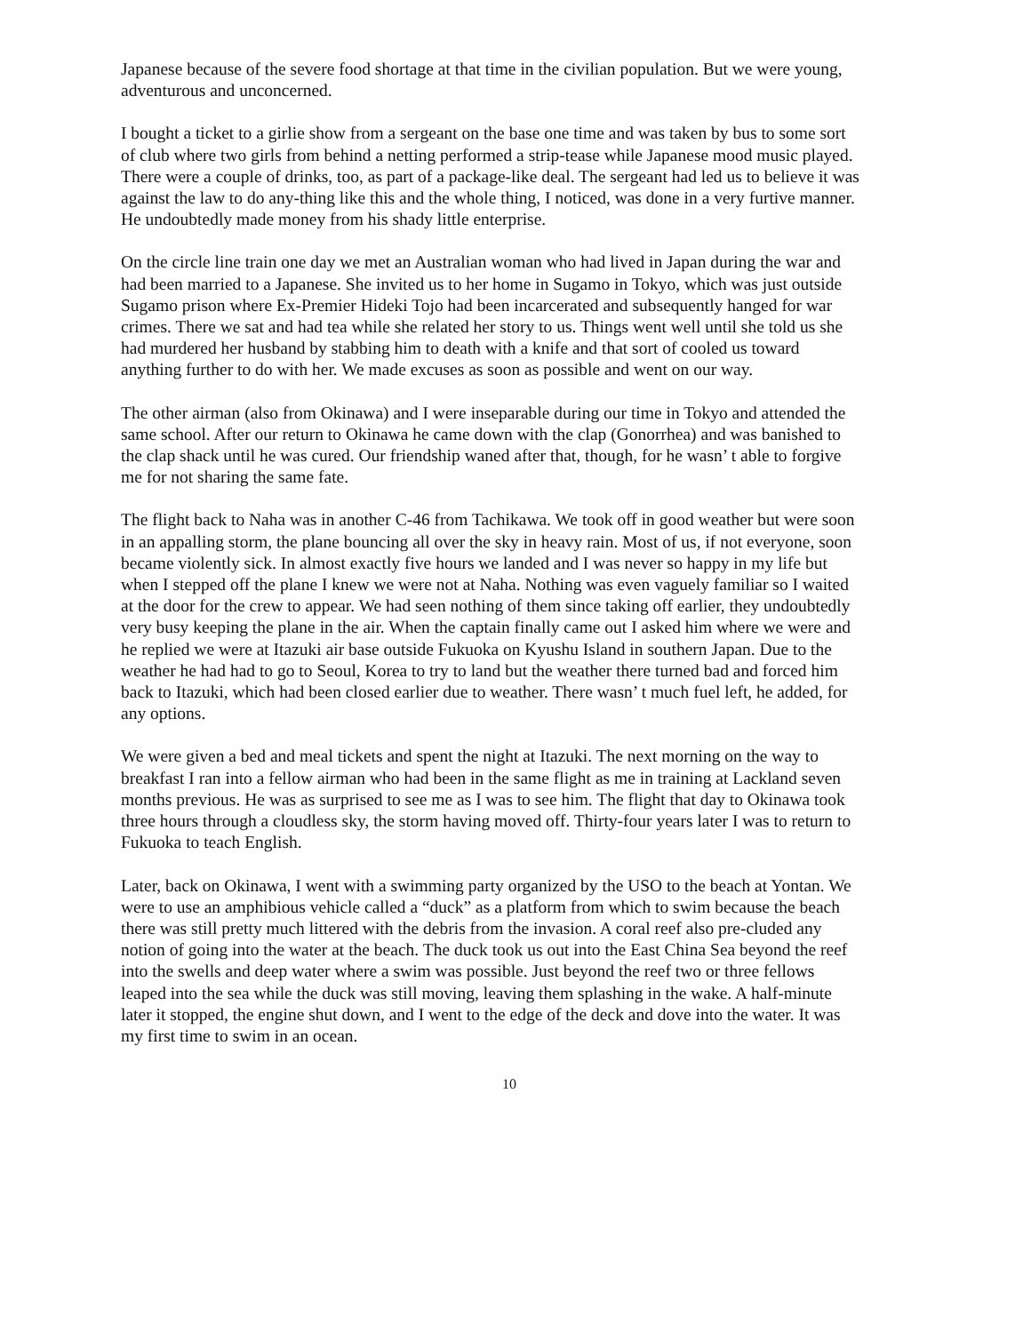Japanese because of the severe food shortage at that time in the civilian population. But we were young, adventurous and unconcerned.
I bought a ticket to a girlie show from a sergeant on the base one time and was taken by bus to some sort of club where two girls from behind a netting performed a strip-tease while Japanese mood music played. There were a couple of drinks, too, as part of a package-like deal. The sergeant had led us to believe it was against the law to do any-thing like this and the whole thing, I noticed, was done in a very furtive manner. He undoubtedly made money from his shady little enterprise.
On the circle line train one day we met an Australian woman who had lived in Japan during the war and had been married to a Japanese. She invited us to her home in Sugamo in Tokyo, which was just outside Sugamo prison where Ex-Premier Hideki Tojo had been incarcerated and subsequently hanged for war crimes. There we sat and had tea while she related her story to us. Things went well until she told us she had murdered her husband by stabbing him to death with a knife and that sort of cooled us toward anything further to do with her. We made excuses as soon as possible and went on our way.
The other airman (also from Okinawa) and I were inseparable during our time in Tokyo and attended the same school. After our return to Okinawa he came down with the clap (Gonorrhea) and was banished to the clap shack until he was cured. Our friendship waned after that, though, for he wasn’ t able to forgive me for not sharing the same fate.
The flight back to Naha was in another C-46 from Tachikawa. We took off in good weather but were soon in an appalling storm, the plane bouncing all over the sky in heavy rain. Most of us, if not everyone, soon became violently sick. In almost exactly five hours we landed and I was never so happy in my life but when I stepped off the plane I knew we were not at Naha. Nothing was even vaguely familiar so I waited at the door for the crew to appear. We had seen nothing of them since taking off earlier, they undoubtedly very busy keeping the plane in the air. When the captain finally came out I asked him where we were and he replied we were at Itazuki air base outside Fukuoka on Kyushu Island in southern Japan. Due to the weather he had had to go to Seoul, Korea to try to land but the weather there turned bad and forced him back to Itazuki, which had been closed earlier due to weather. There wasn’ t much fuel left, he added, for any options.
We were given a bed and meal tickets and spent the night at Itazuki. The next morning on the way to breakfast I ran into a fellow airman who had been in the same flight as me in training at Lackland seven months previous. He was as surprised to see me as I was to see him. The flight that day to Okinawa took three hours through a cloudless sky, the storm having moved off. Thirty-four years later I was to return to Fukuoka to teach English.
Later, back on Okinawa, I went with a swimming party organized by the USO to the beach at Yontan. We were to use an amphibious vehicle called a “duck” as a platform from which to swim because the beach there was still pretty much littered with the debris from the invasion. A coral reef also pre-cluded any notion of going into the water at the beach. The duck took us out into the East China Sea beyond the reef into the swells and deep water where a swim was possible. Just beyond the reef two or three fellows leaped into the sea while the duck was still moving, leaving them splashing in the wake. A half-minute later it stopped, the engine shut down, and I went to the edge of the deck and dove into the water. It was my first time to swim in an ocean.
10